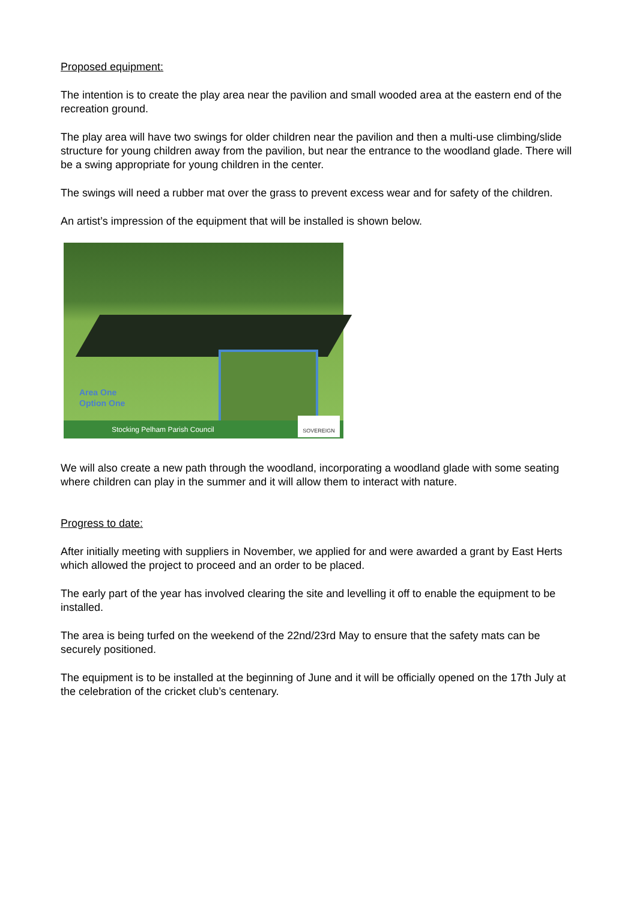Proposed equipment:
The intention is to create the play area near the pavilion and small wooded area at the eastern end of the recreation ground.
The play area will have two swings for older children near the pavilion and then a multi-use climbing/slide structure for young children away from the pavilion, but near the entrance to the woodland glade. There will be a swing appropriate for young children in the center.
The swings will need a rubber mat over the grass to prevent excess wear and for safety of the children.
An artist’s impression of the equipment that will be installed is shown below.
Area One
Option One
Stocking Pelham Parish Council SOVEREIGN
We will also create a new path through the woodland, incorporating a woodland glade with some seating where children can play in the summer and it will allow them to interact with nature.
Progress to date:
After initially meeting with suppliers in November, we applied for and were awarded a grant by East Herts which allowed the project to proceed and an order to be placed.
The early part of the year has involved clearing the site and levelling it off to enable the equipment to be installed.
The area is being turfed on the weekend of the 22nd/23rd May to ensure that the safety mats can be securely positioned.
The equipment is to be installed at the beginning of June and it will be officially opened on the 17th July at the celebration of the cricket club’s centenary.